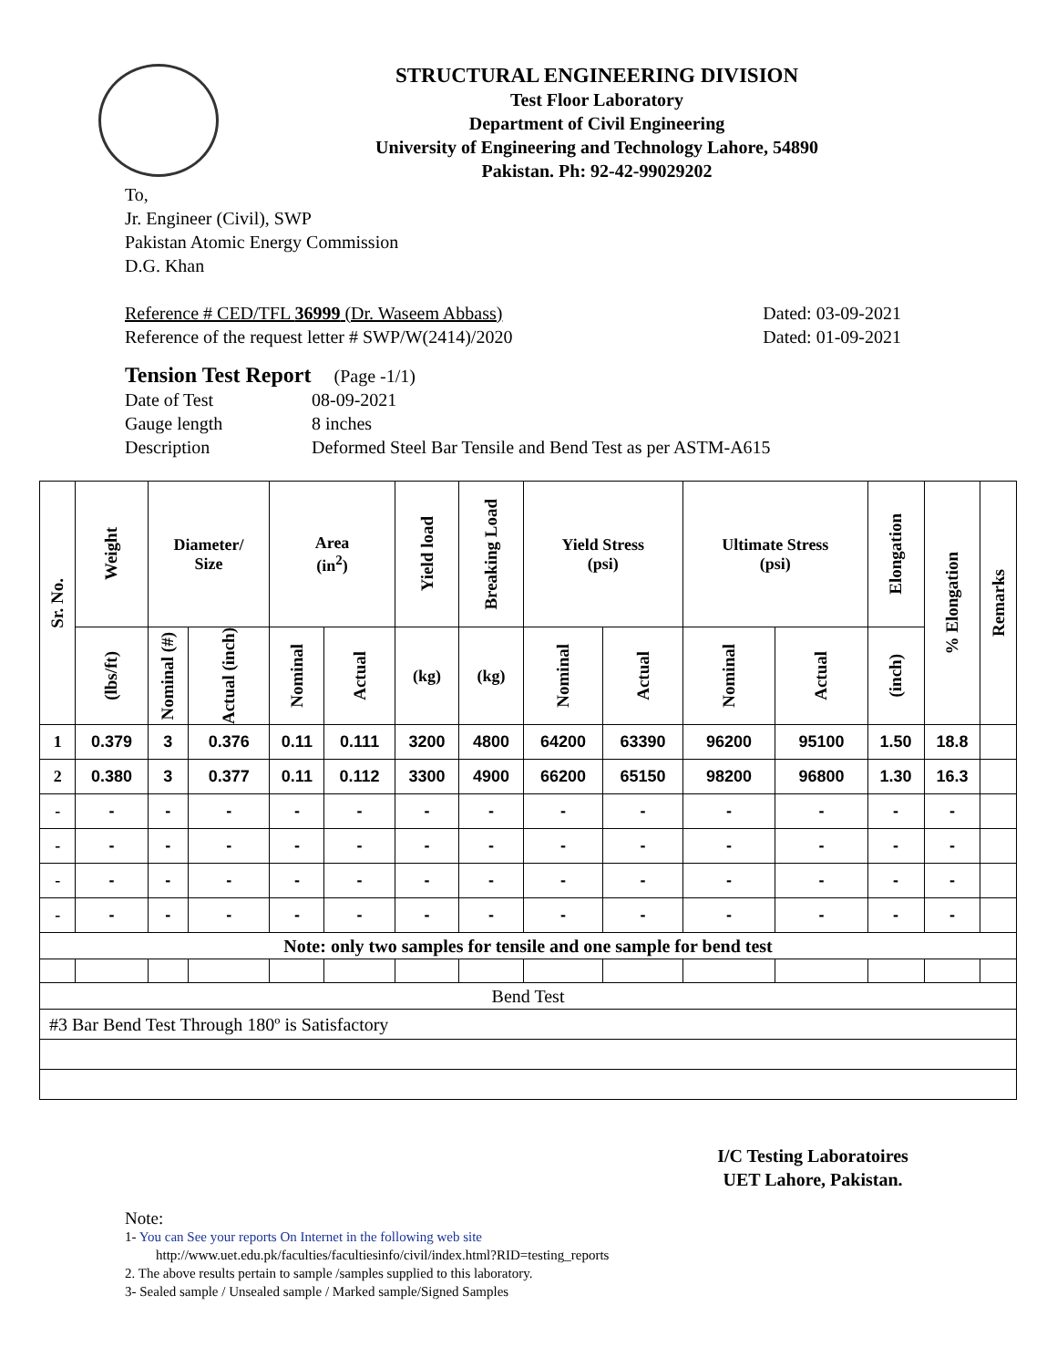STRUCTURAL ENGINEERING DIVISION
Test Floor Laboratory
Department of Civil Engineering
University of Engineering and Technology Lahore, 54890
Pakistan. Ph: 92-42-99029202
To,
Jr. Engineer (Civil), SWP
Pakistan Atomic Energy Commission
D.G. Khan
Reference # CED/TFL 36999 (Dr. Waseem Abbass) Dated: 03-09-2021
Reference of the request letter # SWP/W(2414)/2020 Dated: 01-09-2021
Tension Test Report (Page -1/1)
Date of Test 08-09-2021 Gauge length 8 inches Description Deformed Steel Bar Tensile and Bend Test as per ASTM-A615
| Sr. No. | Weight | Diameter/ Size | | Area (in<sup>2</sup>) | | Yield load | Breaking Load | Yield Stress (psi) | | Ultimate Stress (psi) | | Elongation | % Elongation | Remarks |
| --- | --- | --- | --- | --- | --- | --- | --- | --- | --- | --- | --- | --- | --- | --- |
| | (lbs/ft) | Nominal (#) | Actual (inch) | Nominal | Actual | (kg) | (kg) | Nominal | Actual | Nominal | Actual | (inch) | | |
| 1 | 0.379 | 3 | 0.376 | 0.11 | 0.111 | 3200 | 4800 | 64200 | 63390 | 96200 | 95100 | 1.50 | 18.8 | |
| 2 | 0.380 | 3 | 0.377 | 0.11 | 0.112 | 3300 | 4900 | 66200 | 65150 | 98200 | 96800 | 1.30 | 16.3 | |
| - | - | - | - | - | - | - | - | - | - | - | - | - | - | |
| - | - | - | - | - | - | - | - | - | - | - | - | - | - | |
| - | - | - | - | - | - | - | - | - | - | - | - | - | - | |
| - | - | - | - | - | - | - | - | - | - | - | - | - | - | |
| Note: only two samples for tensile and one sample for bend test | | | | | | | | | | | | | | |
| Bend Test | | | | | | | | | | | | | | |
| #3 Bar Bend Test Through 180º is Satisfactory | | | | | | | | | | | | | | |
I/C Testing Laboratoires
UET Lahore, Pakistan.
Note:
1- You can See your reports On Internet in the following web site
http://www.uet.edu.pk/faculties/facultiesinfo/civil/index.html?RID=testing_reports
2. The above results pertain to sample /samples supplied to this laboratory.
3- Sealed sample / Unsealed sample / Marked sample/Signed Samples